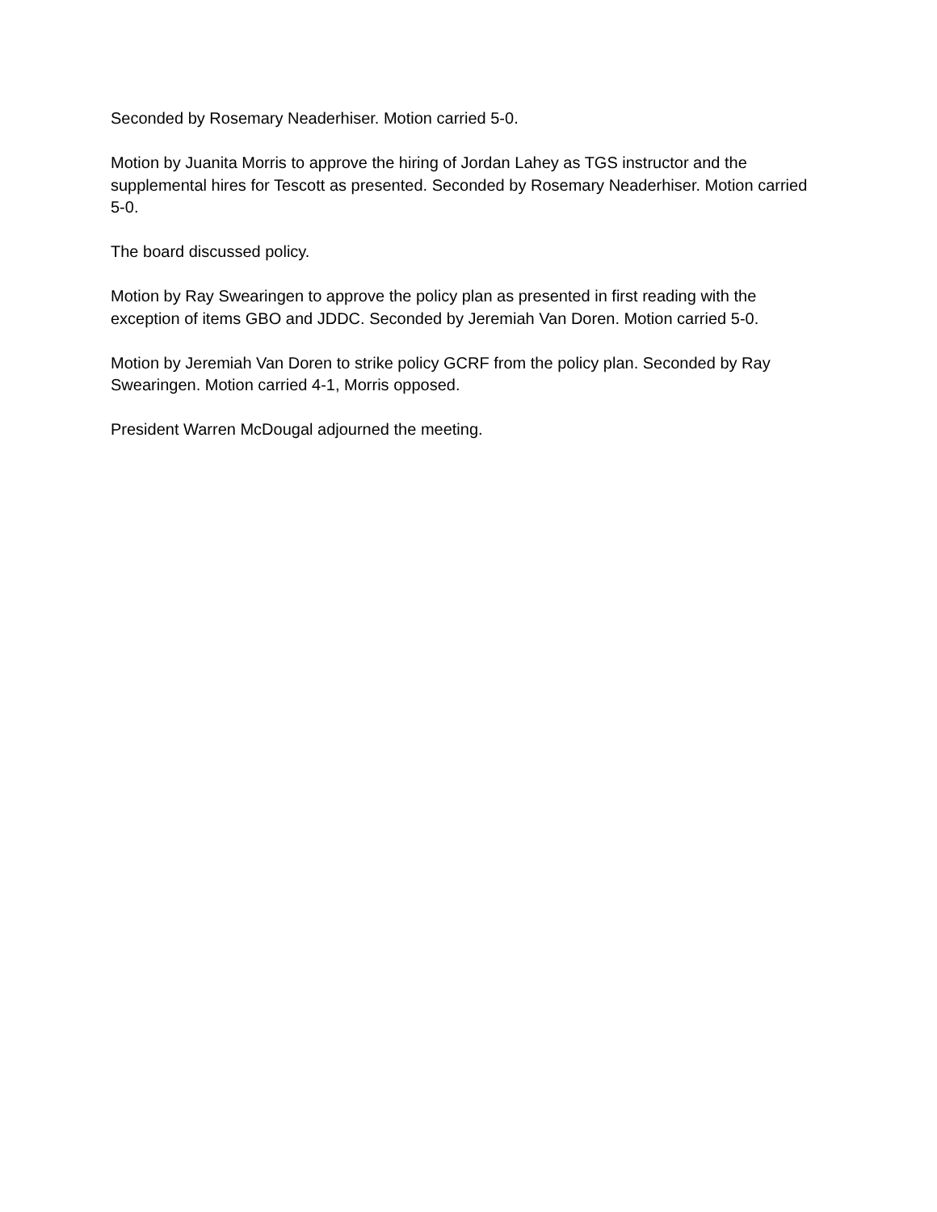Seconded by Rosemary Neaderhiser. Motion carried 5-0.
Motion by Juanita Morris to approve the hiring of Jordan Lahey as TGS instructor and the supplemental hires for Tescott as presented. Seconded by Rosemary Neaderhiser. Motion carried 5-0.
The board discussed policy.
Motion by Ray Swearingen to approve the policy plan as presented in first reading with the exception of items GBO and JDDC. Seconded by Jeremiah Van Doren. Motion carried 5-0.
Motion by Jeremiah Van Doren to strike policy GCRF from the policy plan. Seconded by Ray Swearingen. Motion carried 4-1, Morris opposed.
President Warren McDougal adjourned the meeting.